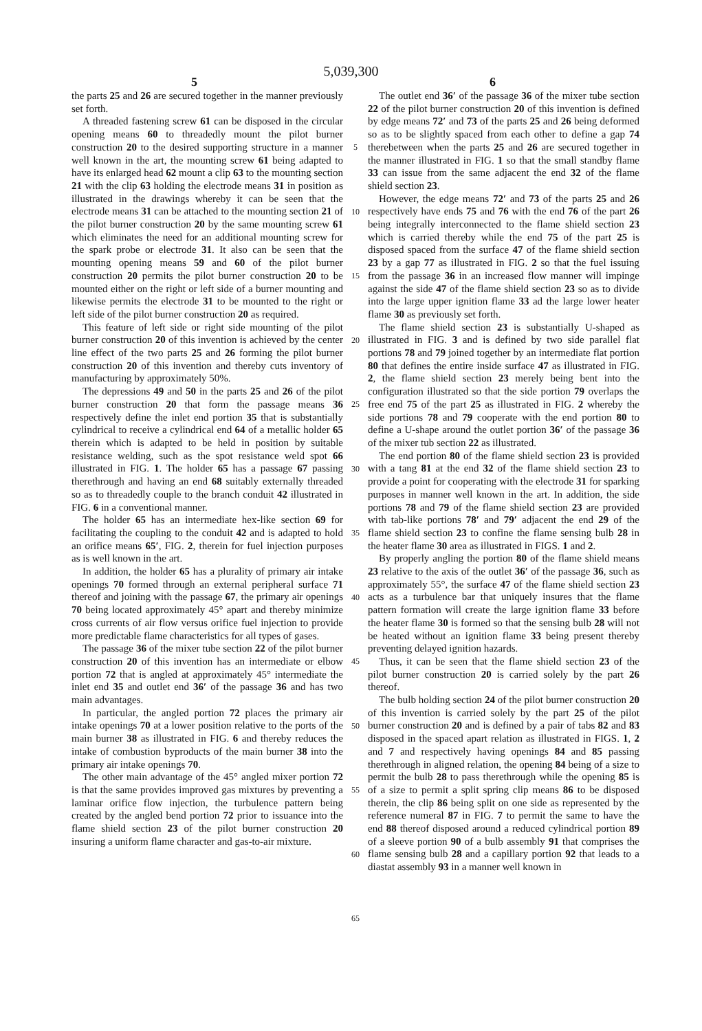5,039,300
5 6
the parts 25 and 26 are secured together in the manner previously set forth.
A threaded fastening screw 61 can be disposed in the circular opening means 60 to threadedly mount the pilot burner construction 20 to the desired supporting structure in a manner well known in the art, the mounting screw 61 being adapted to have its enlarged head 62 mount a clip 63 to the mounting section 21 with the clip 63 holding the electrode means 31 in position as illustrated in the drawings whereby it can be seen that the electrode means 31 can be attached to the mounting section 21 of the pilot burner construction 20 by the same mounting screw 61 which eliminates the need for an additional mounting screw for the spark probe or electrode 31. It also can be seen that the mounting opening means 59 and 60 of the pilot burner construction 20 permits the pilot burner construction 20 to be mounted either on the right or left side of a burner mounting and likewise permits the electrode 31 to be mounted to the right or left side of the pilot burner construction 20 as required.
This feature of left side or right side mounting of the pilot burner construction 20 of this invention is achieved by the center line effect of the two parts 25 and 26 forming the pilot burner construction 20 of this invention and thereby cuts inventory of manufacturing by approximately 50%.
The depressions 49 and 50 in the parts 25 and 26 of the pilot burner construction 20 that form the passage means 36 respectively define the inlet end portion 35 that is substantially cylindrical to receive a cylindrical end 64 of a metallic holder 65 therein which is adapted to be held in position by suitable resistance welding, such as the spot resistance weld spot 66 illustrated in FIG. 1. The holder 65 has a passage 67 passing therethrough and having an end 68 suitably externally threaded so as to threadedly couple to the branch conduit 42 illustrated in FIG. 6 in a conventional manner.
The holder 65 has an intermediate hex-like section 69 for facilitating the coupling to the conduit 42 and is adapted to hold an orifice means 65′, FIG. 2, therein for fuel injection purposes as is well known in the art.
In addition, the holder 65 has a plurality of primary air intake openings 70 formed through an external peripheral surface 71 thereof and joining with the passage 67, the primary air openings 70 being located approximately 45° apart and thereby minimize cross currents of air flow versus orifice fuel injection to provide more predictable flame characteristics for all types of gases.
The passage 36 of the mixer tube section 22 of the pilot burner construction 20 of this invention has an intermediate or elbow portion 72 that is angled at approximately 45° intermediate the inlet end 35 and outlet end 36′ of the passage 36 and has two main advantages.
In particular, the angled portion 72 places the primary air intake openings 70 at a lower position relative to the ports of the main burner 38 as illustrated in FIG. 6 and thereby reduces the intake of combustion byproducts of the main burner 38 into the primary air intake openings 70.
The other main advantage of the 45° angled mixer portion 72 is that the same provides improved gas mixtures by preventing a laminar orifice flow injection, the turbulence pattern being created by the angled bend portion 72 prior to issuance into the flame shield section 23 of the pilot burner construction 20 insuring a uniform flame character and gas-to-air mixture.
5
10
15
20
25
30
35
40
45
50
55
60
65
The outlet end 36′ of the passage 36 of the mixer tube section 22 of the pilot burner construction 20 of this invention is defined by edge means 72′ and 73 of the parts 25 and 26 being deformed so as to be slightly spaced from each other to define a gap 74 therebetween when the parts 25 and 26 are secured together in the manner illustrated in FIG. 1 so that the small standby flame 33 can issue from the same adjacent the end 32 of the flame shield section 23.
However, the edge means 72′ and 73 of the parts 25 and 26 respectively have ends 75 and 76 with the end 76 of the part 26 being integrally interconnected to the flame shield section 23 which is carried thereby while the end 75 of the part 25 is disposed spaced from the surface 47 of the flame shield section 23 by a gap 77 as illustrated in FIG. 2 so that the fuel issuing from the passage 36 in an increased flow manner will impinge against the side 47 of the flame shield section 23 so as to divide into the large upper ignition flame 33 ad the large lower heater flame 30 as previously set forth.
The flame shield section 23 is substantially U-shaped as illustrated in FIG. 3 and is defined by two side parallel flat portions 78 and 79 joined together by an intermediate flat portion 80 that defines the entire inside surface 47 as illustrated in FIG. 2, the flame shield section 23 merely being bent into the configuration illustrated so that the side portion 79 overlaps the free end 75 of the part 25 as illustrated in FIG. 2 whereby the side portions 78 and 79 cooperate with the end portion 80 to define a U-shape around the outlet portion 36′ of the passage 36 of the mixer tub section 22 as illustrated.
The end portion 80 of the flame shield section 23 is provided with a tang 81 at the end 32 of the flame shield section 23 to provide a point for cooperating with the electrode 31 for sparking purposes in manner well known in the art. In addition, the side portions 78 and 79 of the flame shield section 23 are provided with tab-like portions 78′ and 79′ adjacent the end 29 of the flame shield section 23 to confine the flame sensing bulb 28 in the heater flame 30 area as illustrated in FIGS. 1 and 2.
By properly angling the portion 80 of the flame shield means 23 relative to the axis of the outlet 36′ of the passage 36, such as approximately 55°, the surface 47 of the flame shield section 23 acts as a turbulence bar that uniquely insures that the flame pattern formation will create the large ignition flame 33 before the heater flame 30 is formed so that the sensing bulb 28 will not be heated without an ignition flame 33 being present thereby preventing delayed ignition hazards.
Thus, it can be seen that the flame shield section 23 of the pilot burner construction 20 is carried solely by the part 26 thereof.
The bulb holding section 24 of the pilot burner construction 20 of this invention is carried solely by the part 25 of the pilot burner construction 20 and is defined by a pair of tabs 82 and 83 disposed in the spaced apart relation as illustrated in FIGS. 1, 2 and 7 and respectively having openings 84 and 85 passing therethrough in aligned relation, the opening 84 being of a size to permit the bulb 28 to pass therethrough while the opening 85 is of a size to permit a split spring clip means 86 to be disposed therein, the clip 86 being split on one side as represented by the reference numeral 87 in FIG. 7 to permit the same to have the end 88 thereof disposed around a reduced cylindrical portion 89 of a sleeve portion 90 of a bulb assembly 91 that comprises the flame sensing bulb 28 and a capillary portion 92 that leads to a diastat assembly 93 in a manner well known in